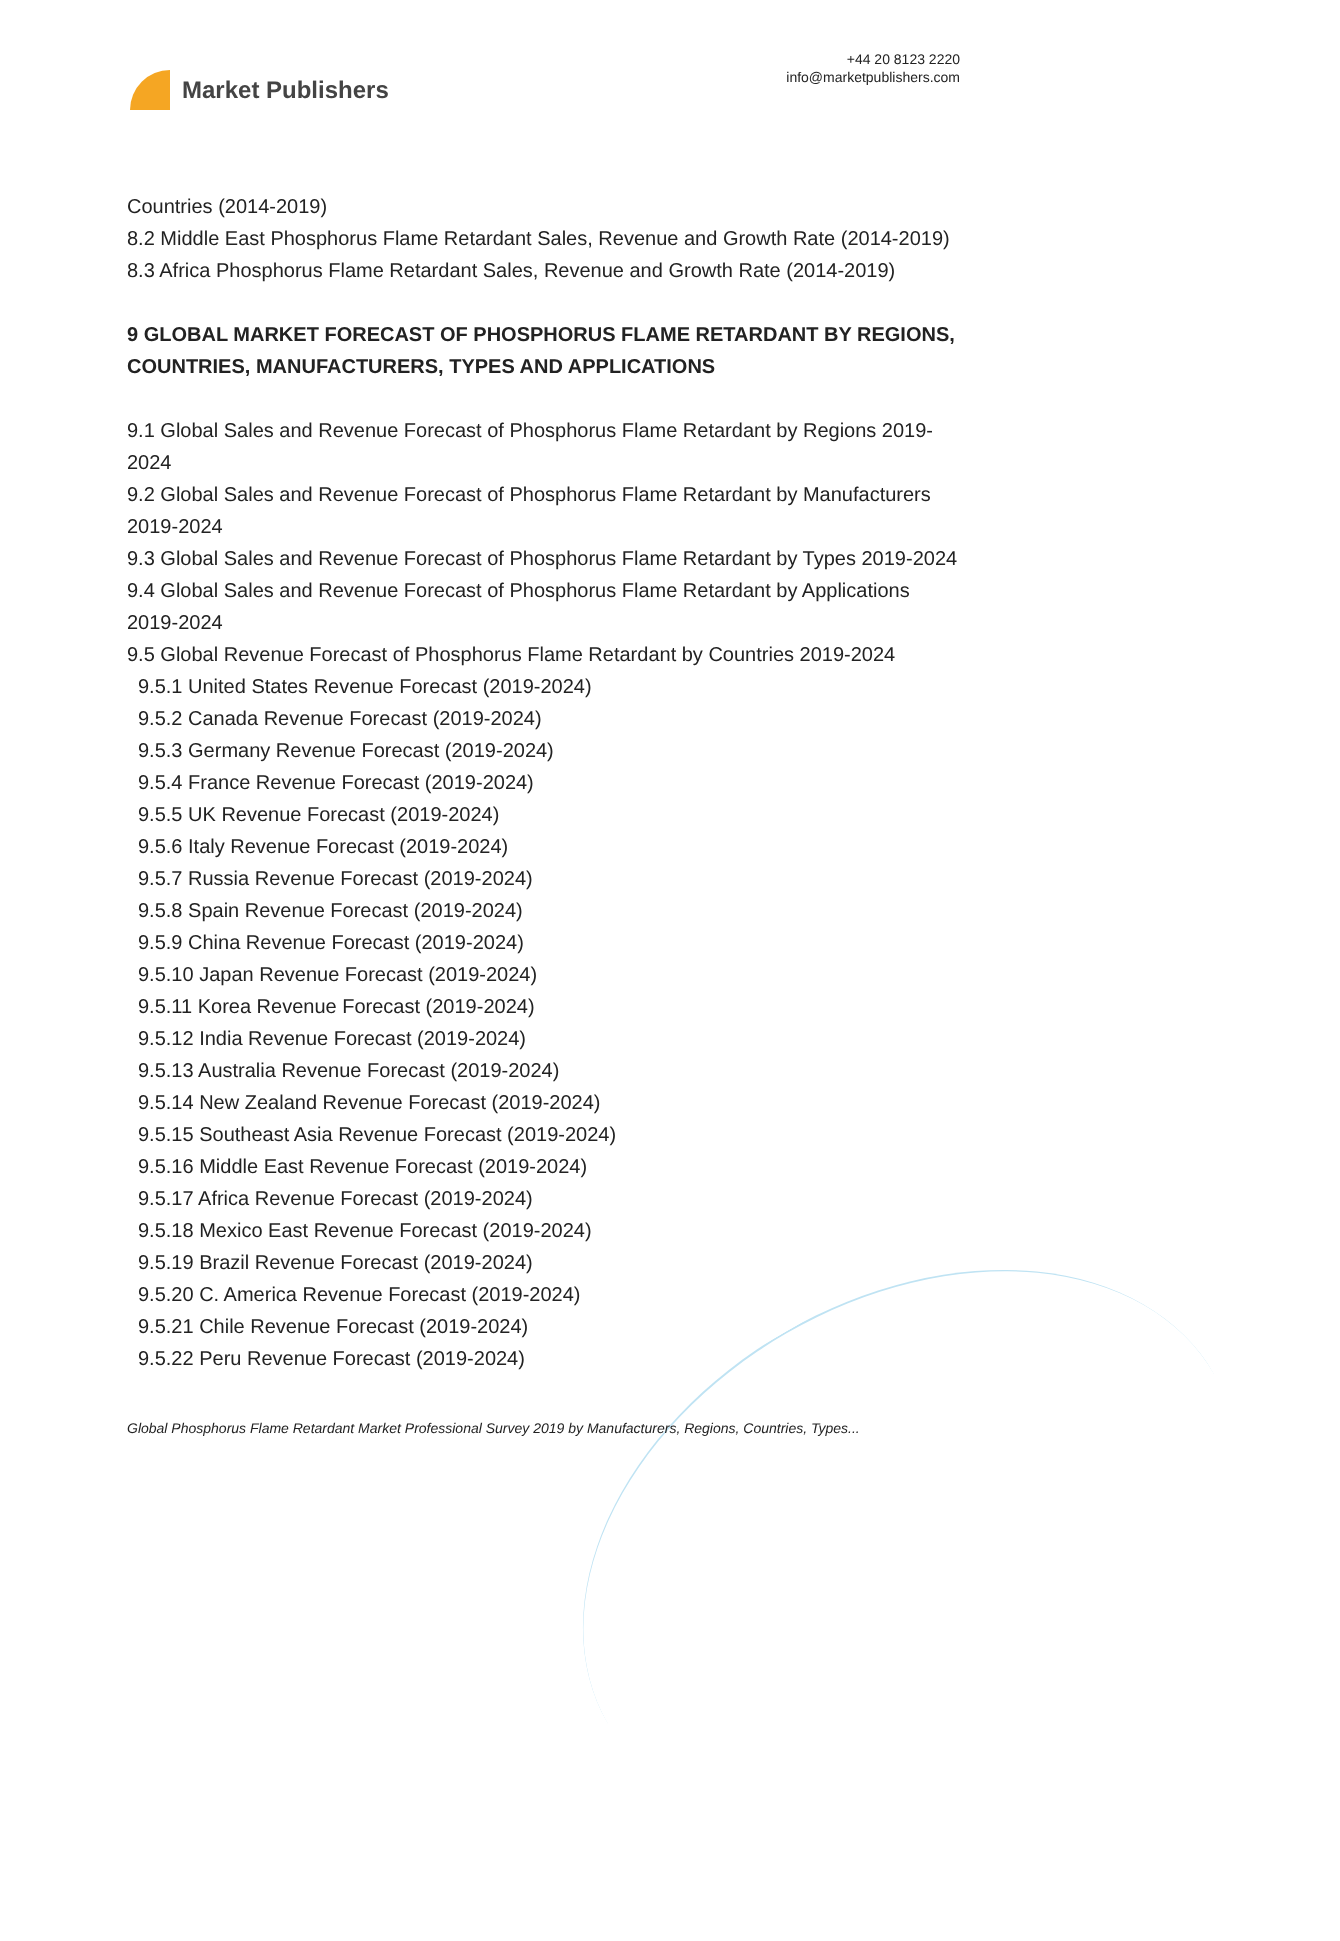Market Publishers
+44 20 8123 2220
info@marketpublishers.com
Countries (2014-2019)
8.2 Middle East Phosphorus Flame Retardant Sales, Revenue and Growth Rate (2014-2019)
8.3 Africa Phosphorus Flame Retardant Sales, Revenue and Growth Rate (2014-2019)
9 GLOBAL MARKET FORECAST OF PHOSPHORUS FLAME RETARDANT BY REGIONS, COUNTRIES, MANUFACTURERS, TYPES AND APPLICATIONS
9.1 Global Sales and Revenue Forecast of Phosphorus Flame Retardant by Regions 2019-2024
9.2 Global Sales and Revenue Forecast of Phosphorus Flame Retardant by Manufacturers 2019-2024
9.3 Global Sales and Revenue Forecast of Phosphorus Flame Retardant by Types 2019-2024
9.4 Global Sales and Revenue Forecast of Phosphorus Flame Retardant by Applications 2019-2024
9.5 Global Revenue Forecast of Phosphorus Flame Retardant by Countries 2019-2024
9.5.1 United States Revenue Forecast (2019-2024)
9.5.2 Canada Revenue Forecast (2019-2024)
9.5.3 Germany Revenue Forecast (2019-2024)
9.5.4 France Revenue Forecast (2019-2024)
9.5.5 UK Revenue Forecast (2019-2024)
9.5.6 Italy Revenue Forecast (2019-2024)
9.5.7 Russia Revenue Forecast (2019-2024)
9.5.8 Spain Revenue Forecast (2019-2024)
9.5.9 China Revenue Forecast (2019-2024)
9.5.10 Japan Revenue Forecast (2019-2024)
9.5.11 Korea Revenue Forecast (2019-2024)
9.5.12 India Revenue Forecast (2019-2024)
9.5.13 Australia Revenue Forecast (2019-2024)
9.5.14 New Zealand Revenue Forecast (2019-2024)
9.5.15 Southeast Asia Revenue Forecast (2019-2024)
9.5.16 Middle East Revenue Forecast (2019-2024)
9.5.17 Africa Revenue Forecast (2019-2024)
9.5.18 Mexico East Revenue Forecast (2019-2024)
9.5.19 Brazil Revenue Forecast (2019-2024)
9.5.20 C. America Revenue Forecast (2019-2024)
9.5.21 Chile Revenue Forecast (2019-2024)
9.5.22 Peru Revenue Forecast (2019-2024)
Global Phosphorus Flame Retardant Market Professional Survey 2019 by Manufacturers, Regions, Countries, Types...